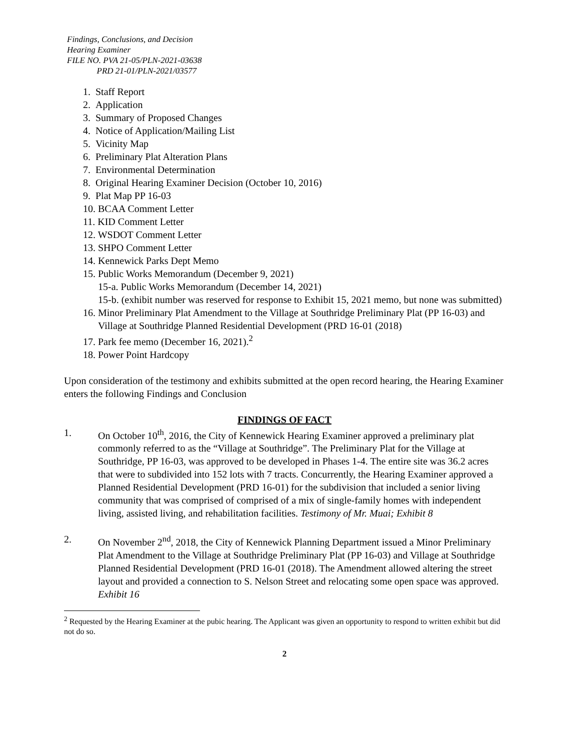Findings, Conclusions, and Decision
Hearing Examiner
FILE NO. PVA 21-05/PLN-2021-03638
PRD 21-01/PLN-2021/03577
1. Staff Report
2. Application
3. Summary of Proposed Changes
4. Notice of Application/Mailing List
5. Vicinity Map
6. Preliminary Plat Alteration Plans
7. Environmental Determination
8. Original Hearing Examiner Decision (October 10, 2016)
9. Plat Map PP 16-03
10. BCAA Comment Letter
11. KID Comment Letter
12. WSDOT Comment Letter
13. SHPO Comment Letter
14. Kennewick Parks Dept Memo
15. Public Works Memorandum (December 9, 2021)
15-a. Public Works Memorandum (December 14, 2021)
15-b. (exhibit number was reserved for response to Exhibit 15, 2021 memo, but none was submitted)
16. Minor Preliminary Plat Amendment to the Village at Southridge Preliminary Plat (PP 16-03) and Village at Southridge Planned Residential Development (PRD 16-01 (2018)
17. Park fee memo (December 16, 2021).<sup>2</sup>
18. Power Point Hardcopy
Upon consideration of the testimony and exhibits submitted at the open record hearing, the Hearing Examiner enters the following Findings and Conclusion
FINDINGS OF FACT
1. On October 10<sup>th</sup>, 2016, the City of Kennewick Hearing Examiner approved a preliminary plat commonly referred to as the “Village at Southridge”. The Preliminary Plat for the Village at Southridge, PP 16-03, was approved to be developed in Phases 1-4. The entire site was 36.2 acres that were to subdivided into 152 lots with 7 tracts. Concurrently, the Hearing Examiner approved a Planned Residential Development (PRD 16-01) for the subdivision that included a senior living community that was comprised of comprised of a mix of single-family homes with independent living, assisted living, and rehabilitation facilities. Testimony of Mr. Muai; Exhibit 8
2. On November 2<sup>nd</sup>, 2018, the City of Kennewick Planning Department issued a Minor Preliminary Plat Amendment to the Village at Southridge Preliminary Plat (PP 16-03) and Village at Southridge Planned Residential Development (PRD 16-01 (2018). The Amendment allowed altering the street layout and provided a connection to S. Nelson Street and relocating some open space was approved. Exhibit 16
<sup>2</sup> Requested by the Hearing Examiner at the pubic hearing. The Applicant was given an opportunity to respond to written exhibit but did not do so.
2